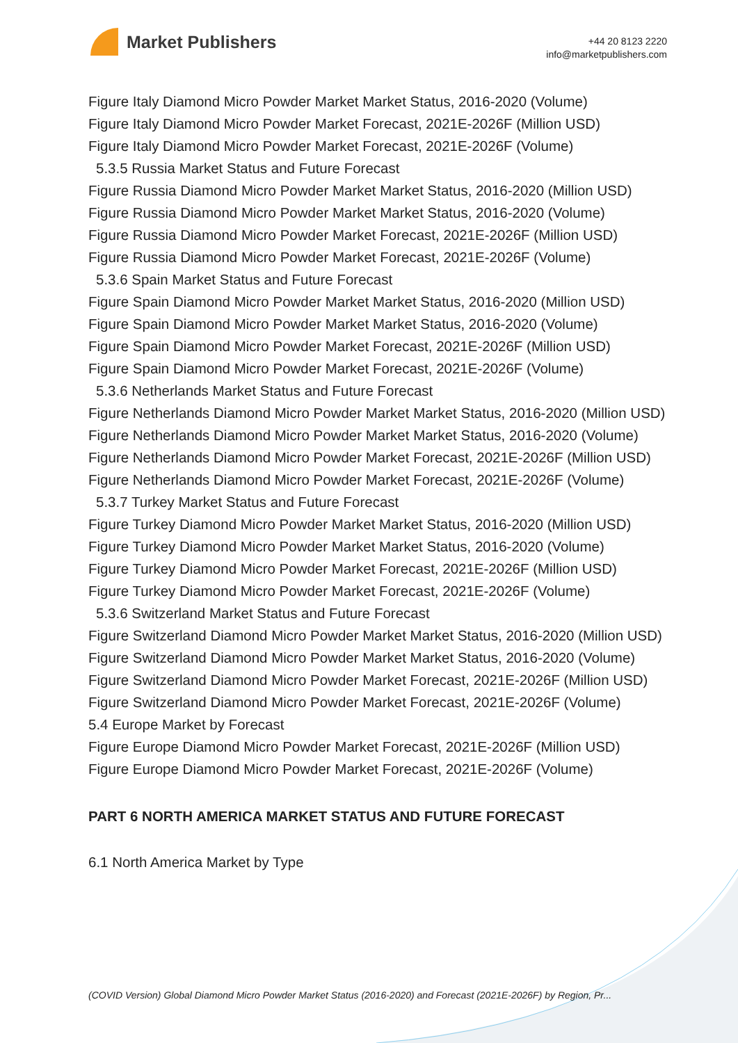Market Publishers
+44 20 8123 2220
info@marketpublishers.com
Figure Italy Diamond Micro Powder Market Market Status, 2016-2020 (Volume)
Figure Italy Diamond Micro Powder Market Forecast, 2021E-2026F (Million USD)
Figure Italy Diamond Micro Powder Market Forecast, 2021E-2026F (Volume)
5.3.5 Russia Market Status and Future Forecast
Figure Russia Diamond Micro Powder Market Market Status, 2016-2020 (Million USD)
Figure Russia Diamond Micro Powder Market Market Status, 2016-2020 (Volume)
Figure Russia Diamond Micro Powder Market Forecast, 2021E-2026F (Million USD)
Figure Russia Diamond Micro Powder Market Forecast, 2021E-2026F (Volume)
5.3.6 Spain Market Status and Future Forecast
Figure Spain Diamond Micro Powder Market Market Status, 2016-2020 (Million USD)
Figure Spain Diamond Micro Powder Market Market Status, 2016-2020 (Volume)
Figure Spain Diamond Micro Powder Market Forecast, 2021E-2026F (Million USD)
Figure Spain Diamond Micro Powder Market Forecast, 2021E-2026F (Volume)
5.3.6 Netherlands Market Status and Future Forecast
Figure Netherlands Diamond Micro Powder Market Market Status, 2016-2020 (Million USD)
Figure Netherlands Diamond Micro Powder Market Market Status, 2016-2020 (Volume)
Figure Netherlands Diamond Micro Powder Market Forecast, 2021E-2026F (Million USD)
Figure Netherlands Diamond Micro Powder Market Forecast, 2021E-2026F (Volume)
5.3.7 Turkey Market Status and Future Forecast
Figure Turkey Diamond Micro Powder Market Market Status, 2016-2020 (Million USD)
Figure Turkey Diamond Micro Powder Market Market Status, 2016-2020 (Volume)
Figure Turkey Diamond Micro Powder Market Forecast, 2021E-2026F (Million USD)
Figure Turkey Diamond Micro Powder Market Forecast, 2021E-2026F (Volume)
5.3.6 Switzerland Market Status and Future Forecast
Figure Switzerland Diamond Micro Powder Market Market Status, 2016-2020 (Million USD)
Figure Switzerland Diamond Micro Powder Market Market Status, 2016-2020 (Volume)
Figure Switzerland Diamond Micro Powder Market Forecast, 2021E-2026F (Million USD)
Figure Switzerland Diamond Micro Powder Market Forecast, 2021E-2026F (Volume)
5.4 Europe Market by Forecast
Figure Europe Diamond Micro Powder Market Forecast, 2021E-2026F (Million USD)
Figure Europe Diamond Micro Powder Market Forecast, 2021E-2026F (Volume)
PART 6 NORTH AMERICA MARKET STATUS AND FUTURE FORECAST
6.1 North America Market by Type
(COVID Version) Global Diamond Micro Powder Market Status (2016-2020) and Forecast (2021E-2026F) by Region, Pr...